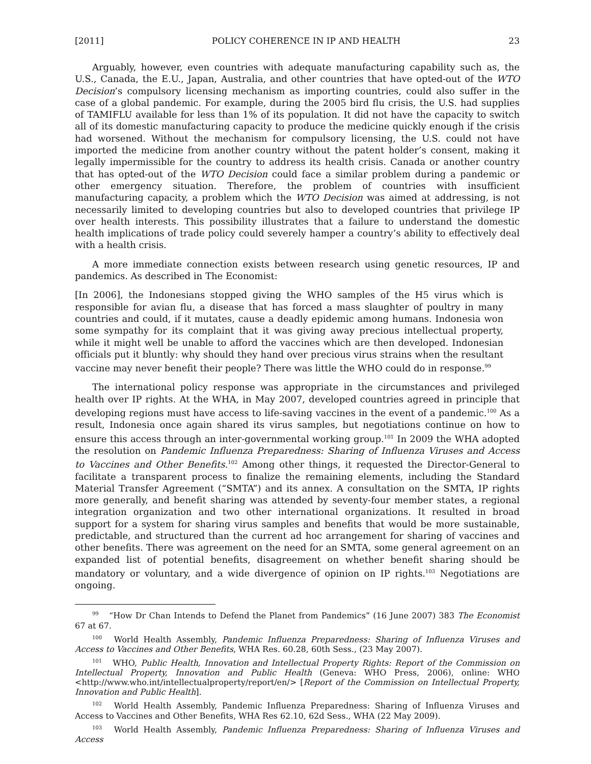[2011] POLICY COHERENCE IN IP AND HEALTH 23
Arguably, however, even countries with adequate manufacturing capability such as, the U.S., Canada, the E.U., Japan, Australia, and other countries that have opted-out of the WTO Decision’s compulsory licensing mechanism as importing countries, could also suffer in the case of a global pandemic. For example, during the 2005 bird flu crisis, the U.S. had supplies of TAMIFLU available for less than 1% of its population. It did not have the capacity to switch all of its domestic manufacturing capacity to produce the medicine quickly enough if the crisis had worsened. Without the mechanism for compulsory licensing, the U.S. could not have imported the medicine from another country without the patent holder’s consent, making it legally impermissible for the country to address its health crisis. Canada or another country that has opted-out of the WTO Decision could face a similar problem during a pandemic or other emergency situation. Therefore, the problem of countries with insufficient manufacturing capacity, a problem which the WTO Decision was aimed at addressing, is not necessarily limited to developing countries but also to developed countries that privilege IP over health interests. This possibility illustrates that a failure to understand the domestic health implications of trade policy could severely hamper a country’s ability to effectively deal with a health crisis.
A more immediate connection exists between research using genetic resources, IP and pandemics. As described in The Economist:
[In 2006], the Indonesians stopped giving the WHO samples of the H5 virus which is responsible for avian flu, a disease that has forced a mass slaughter of poultry in many countries and could, if it mutates, cause a deadly epidemic among humans. Indonesia won some sympathy for its complaint that it was giving away precious intellectual property, while it might well be unable to afford the vaccines which are then developed. Indonesian officials put it bluntly: why should they hand over precious virus strains when the resultant vaccine may never benefit their people? There was little the WHO could do in response.<sup>99</sup>
The international policy response was appropriate in the circumstances and privileged health over IP rights. At the WHA, in May 2007, developed countries agreed in principle that developing regions must have access to life-saving vaccines in the event of a pandemic.<sup>100</sup> As a result, Indonesia once again shared its virus samples, but negotiations continue on how to ensure this access through an inter-governmental working group.<sup>101</sup> In 2009 the WHA adopted the resolution on Pandemic Influenza Preparedness: Sharing of Influenza Viruses and Access to Vaccines and Other Benefits.<sup>102</sup> Among other things, it requested the Director-General to facilitate a transparent process to finalize the remaining elements, including the Standard Material Transfer Agreement (“SMTA”) and its annex. A consultation on the SMTA, IP rights more generally, and benefit sharing was attended by seventy-four member states, a regional integration organization and two other international organizations. It resulted in broad support for a system for sharing virus samples and benefits that would be more sustainable, predictable, and structured than the current ad hoc arrangement for sharing of vaccines and other benefits. There was agreement on the need for an SMTA, some general agreement on an expanded list of potential benefits, disagreement on whether benefit sharing should be mandatory or voluntary, and a wide divergence of opinion on IP rights.<sup>103</sup> Negotiations are ongoing.
<sup>99</sup> “How Dr Chan Intends to Defend the Planet from Pandemics” (16 June 2007) 383 The Economist 67 at 67.
<sup>100</sup> World Health Assembly, Pandemic Influenza Preparedness: Sharing of Influenza Viruses and Access to Vaccines and Other Benefits, WHA Res. 60.28, 60th Sess., (23 May 2007).
<sup>101</sup> WHO, Public Health, Innovation and Intellectual Property Rights: Report of the Commission on Intellectual Property, Innovation and Public Health (Geneva: WHO Press, 2006), online: WHO <http://www.who.int/intellectualproperty/report/en/> [Report of the Commission on Intellectual Property, Innovation and Public Health].
<sup>102</sup> World Health Assembly, Pandemic Influenza Preparedness: Sharing of Influenza Viruses and Access to Vaccines and Other Benefits, WHA Res 62.10, 62d Sess., WHA (22 May 2009).
<sup>103</sup> World Health Assembly, Pandemic Influenza Preparedness: Sharing of Influenza Viruses and Access